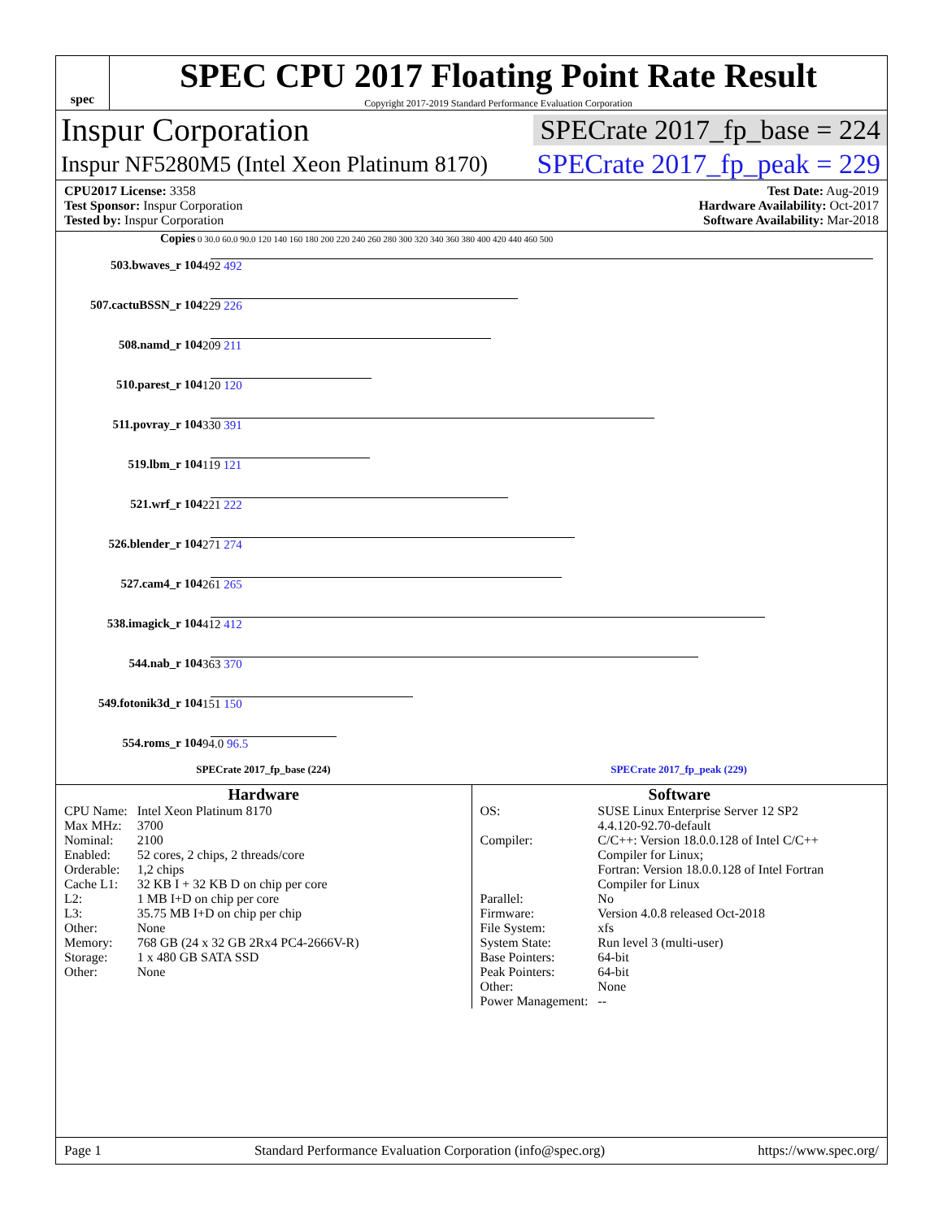spec
SPEC CPU 2017 Floating Point Rate Result
Copyright 2017-2019 Standard Performance Evaluation Corporation
Inspur Corporation SPECrate 2017_fp_base = 224
Inspur NF5280M5 (Intel Xeon Platinum 8170) SPECrate 2017_fp_peak = 229
CPU2017 License: 3358 Test Date: Aug-2019
Test Sponsor: Inspur Corporation Hardware Availability: Oct-2017
Tested by: Inspur Corporation Software Availability: Mar-2018
Copies 0 30.0 60.0 90.0 120 140 160 180 200 220 240 260 280 300 320 340 360 380 400 420 440 460 500
503.bwaves_r 104 492 492
507.cactuBSSN_r 104 229 226
508.namd_r 104 209 211
510.parest_r 104 120 120
511.povray_r 104 330 391
519.lbm_r 104 119 121
521.wrf_r 104 221 222
526.blender_r 104 271 274
527.cam4_r 104 261 265
538.imagick_r 104 412 412
544.nab_r 104 363 370
549.fotonik3d_r 104 151 150
554.roms_r 104 94.0 96.5
SPECrate 2017_fp_base (224) SPECrate 2017_fp_peak (229)
Hardware
| CPU Name: | Intel Xeon Platinum 8170 |
| Max MHz: | 3700 |
| Nominal: | 2100 |
| Enabled: | 52 cores, 2 chips, 2 threads/core |
| Orderable: | 1,2 chips |
| Cache L1: | 32 KB I + 32 KB D on chip per core |
| L2: | 1 MB I+D on chip per core |
| L3: | 35.75 MB I+D on chip per chip |
| Other: | None |
| Memory: | 768 GB (24 x 32 GB 2Rx4 PC4-2666V-R) |
| Storage: | 1 x 480 GB SATA SSD |
| Other: | None |
Software
| OS: | SUSE Linux Enterprise Server 12 SP2 4.4.120-92.70-default |
| Compiler: | C/C++: Version 18.0.0.128 of Intel C/C++ Compiler for Linux; Fortran: Version 18.0.0.128 of Intel Fortran Compiler for Linux |
| Parallel: | No |
| Firmware: | Version 4.0.8 released Oct-2018 |
| File System: | xfs |
| System State: | Run level 3 (multi-user) |
| Base Pointers: | 64-bit |
| Peak Pointers: | 64-bit |
| Other: | None |
| Power Management: | -- |
Page 1 Standard Performance Evaluation Corporation (info@spec.org) https://www.spec.org/